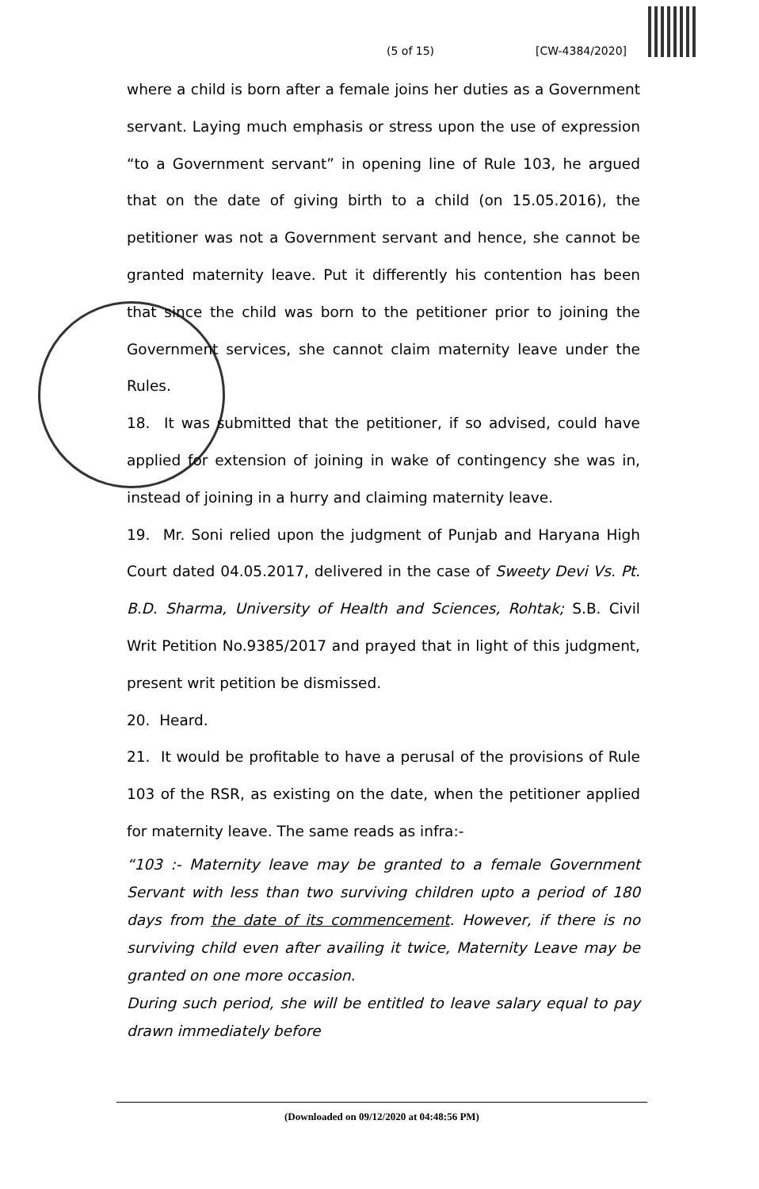(5 of 15) [CW-4384/2020]
where a child is born after a female joins her duties as a Government servant. Laying much emphasis or stress upon the use of expression “to a Government servant” in opening line of Rule 103, he argued that on the date of giving birth to a child (on 15.05.2016), the petitioner was not a Government servant and hence, she cannot be granted maternity leave. Put it differently his contention has been that since the child was born to the petitioner prior to joining the Government services, she cannot claim maternity leave under the Rules.
18. It was submitted that the petitioner, if so advised, could have applied for extension of joining in wake of contingency she was in, instead of joining in a hurry and claiming maternity leave.
19. Mr. Soni relied upon the judgment of Punjab and Haryana High Court dated 04.05.2017, delivered in the case of Sweety Devi Vs. Pt. B.D. Sharma, University of Health and Sciences, Rohtak; S.B. Civil Writ Petition No.9385/2017 and prayed that in light of this judgment, present writ petition be dismissed.
20. Heard.
21. It would be profitable to have a perusal of the provisions of Rule 103 of the RSR, as existing on the date, when the petitioner applied for maternity leave. The same reads as infra:-
“103 :- Maternity leave may be granted to a female Government Servant with less than two surviving children upto a period of 180 days from the date of its commencement. However, if there is no surviving child even after availing it twice, Maternity Leave may be granted on one more occasion.
During such period, she will be entitled to leave salary equal to pay drawn immediately before
(Downloaded on 09/12/2020 at 04:48:56 PM)